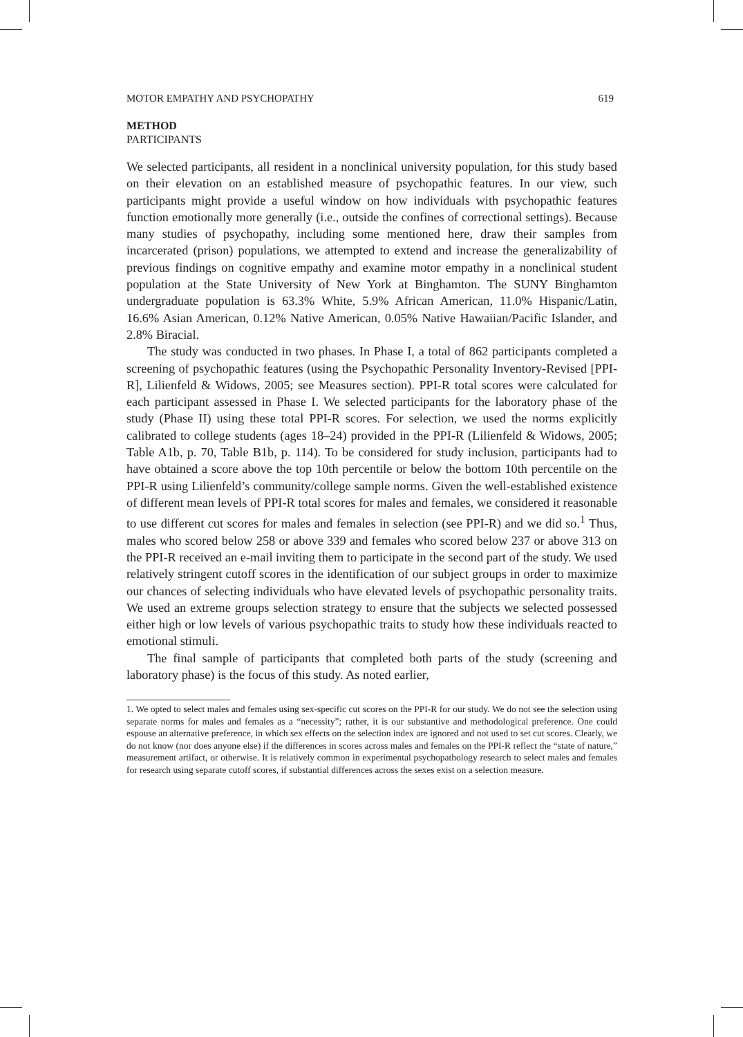MOTOR EMPATHY AND PSYCHOPATHY 619
METHOD
PARTICIPANTS
We selected participants, all resident in a nonclinical university population, for this study based on their elevation on an established measure of psychopathic features. In our view, such participants might provide a useful window on how individuals with psychopathic features function emotionally more generally (i.e., outside the confines of correctional settings). Because many studies of psychopathy, including some mentioned here, draw their samples from incarcerated (prison) populations, we attempted to extend and increase the generalizability of previous findings on cognitive empathy and examine motor empathy in a nonclinical student population at the State University of New York at Binghamton. The SUNY Binghamton undergraduate population is 63.3% White, 5.9% African American, 11.0% Hispanic/Latin, 16.6% Asian American, 0.12% Native American, 0.05% Native Hawaiian/Pacific Islander, and 2.8% Biracial.
The study was conducted in two phases. In Phase I, a total of 862 participants completed a screening of psychopathic features (using the Psychopathic Personality Inventory-Revised [PPI-R], Lilienfeld & Widows, 2005; see Measures section). PPI-R total scores were calculated for each participant assessed in Phase I. We selected participants for the laboratory phase of the study (Phase II) using these total PPI-R scores. For selection, we used the norms explicitly calibrated to college students (ages 18–24) provided in the PPI-R (Lilienfeld & Widows, 2005; Table A1b, p. 70, Table B1b, p. 114). To be considered for study inclusion, participants had to have obtained a score above the top 10th percentile or below the bottom 10th percentile on the PPI-R using Lilienfeld’s community/college sample norms. Given the well-established existence of different mean levels of PPI-R total scores for males and females, we considered it reasonable to use different cut scores for males and females in selection (see PPI-R) and we did so.<sup>1</sup> Thus, males who scored below 258 or above 339 and females who scored below 237 or above 313 on the PPI-R received an e-mail inviting them to participate in the second part of the study. We used relatively stringent cutoff scores in the identification of our subject groups in order to maximize our chances of selecting individuals who have elevated levels of psychopathic personality traits. We used an extreme groups selection strategy to ensure that the subjects we selected possessed either high or low levels of various psychopathic traits to study how these individuals reacted to emotional stimuli.
The final sample of participants that completed both parts of the study (screening and laboratory phase) is the focus of this study. As noted earlier,
1. We opted to select males and females using sex-specific cut scores on the PPI-R for our study. We do not see the selection using separate norms for males and females as a “necessity”; rather, it is our substantive and methodological preference. One could espouse an alternative preference, in which sex effects on the selection index are ignored and not used to set cut scores. Clearly, we do not know (nor does anyone else) if the differences in scores across males and females on the PPI-R reflect the “state of nature,” measurement artifact, or otherwise. It is relatively common in experimental psychopathology research to select males and females for research using separate cutoff scores, if substantial differences across the sexes exist on a selection measure.